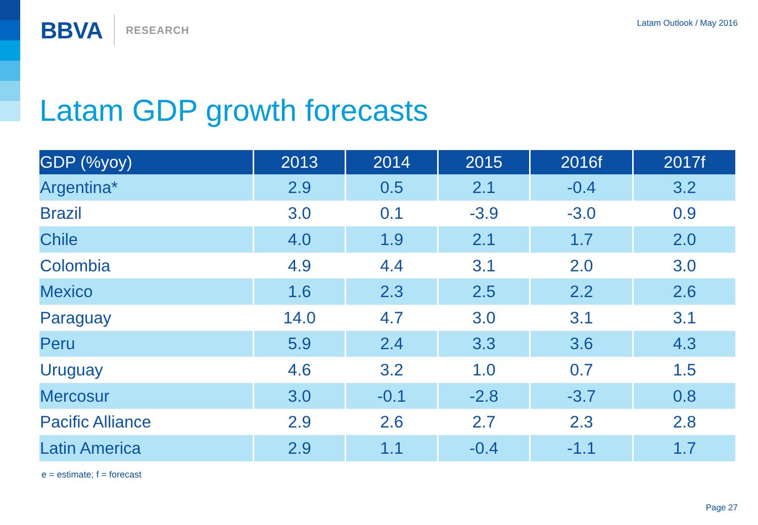BBVA RESEARCH
Latam Outlook / May 2016
Latam GDP growth forecasts
| GDP (%yoy) | 2013 | 2014 | 2015 | 2016f | 2017f |
| --- | --- | --- | --- | --- | --- |
| Argentina* | 2.9 | 0.5 | 2.1 | -0.4 | 3.2 |
| Brazil | 3.0 | 0.1 | -3.9 | -3.0 | 0.9 |
| Chile | 4.0 | 1.9 | 2.1 | 1.7 | 2.0 |
| Colombia | 4.9 | 4.4 | 3.1 | 2.0 | 3.0 |
| Mexico | 1.6 | 2.3 | 2.5 | 2.2 | 2.6 |
| Paraguay | 14.0 | 4.7 | 3.0 | 3.1 | 3.1 |
| Peru | 5.9 | 2.4 | 3.3 | 3.6 | 4.3 |
| Uruguay | 4.6 | 3.2 | 1.0 | 0.7 | 1.5 |
| Mercosur | 3.0 | -0.1 | -2.8 | -3.7 | 0.8 |
| Pacific Alliance | 2.9 | 2.6 | 2.7 | 2.3 | 2.8 |
| Latin America | 2.9 | 1.1 | -0.4 | -1.1 | 1.7 |
e = estimate; f = forecast
Page 27